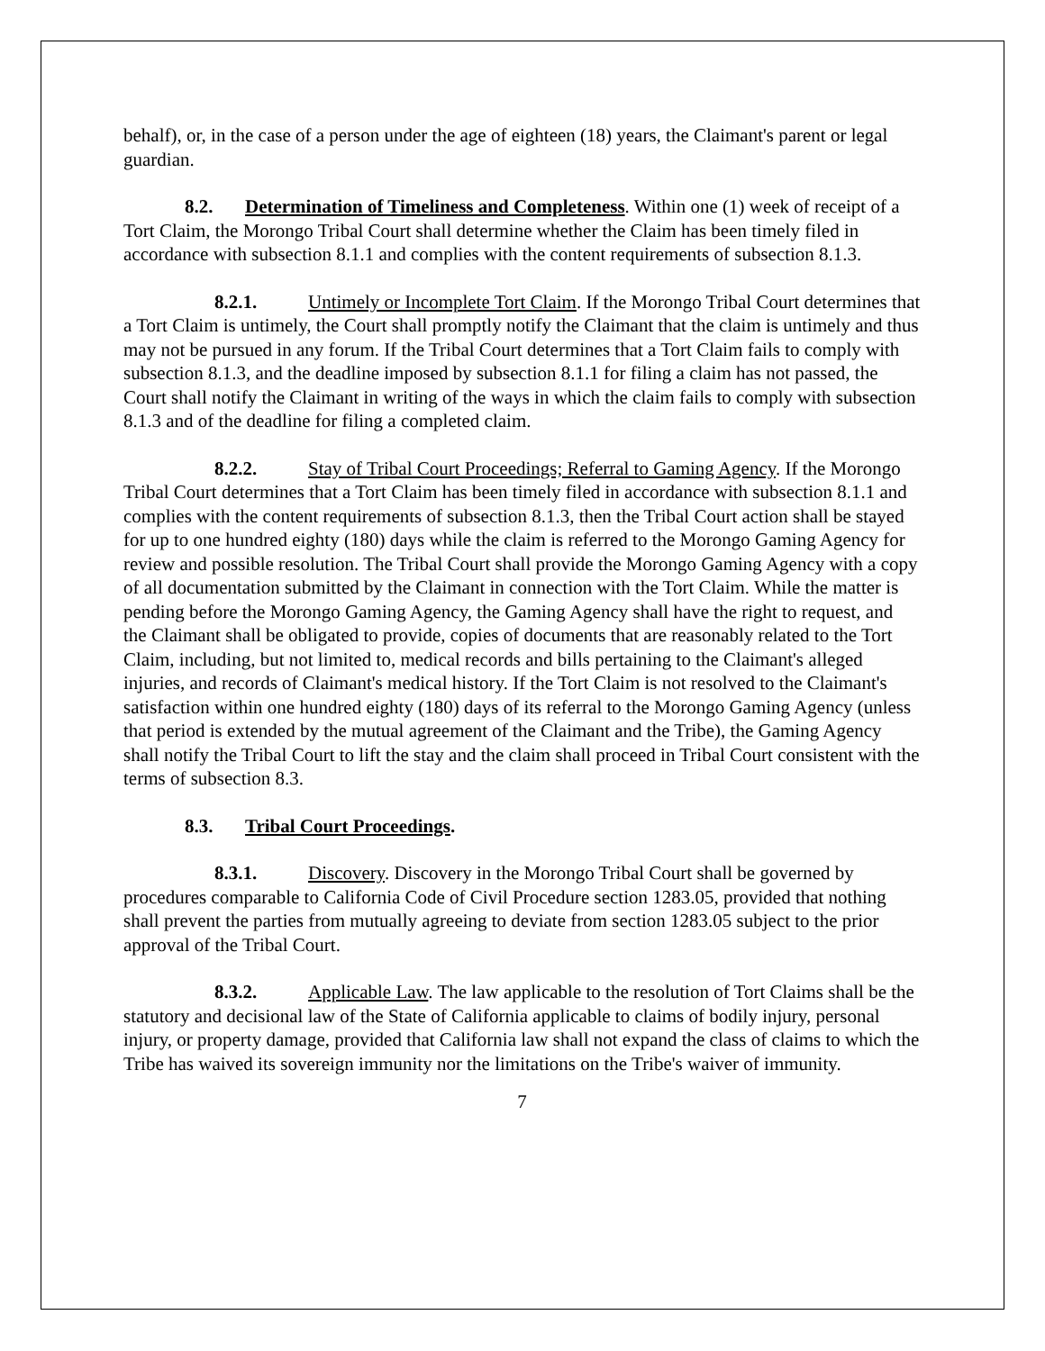behalf), or, in the case of a person under the age of eighteen (18) years, the Claimant's parent or legal guardian.
8.2. Determination of Timeliness and Completeness. Within one (1) week of receipt of a Tort Claim, the Morongo Tribal Court shall determine whether the Claim has been timely filed in accordance with subsection 8.1.1 and complies with the content requirements of subsection 8.1.3.
8.2.1. Untimely or Incomplete Tort Claim. If the Morongo Tribal Court determines that a Tort Claim is untimely, the Court shall promptly notify the Claimant that the claim is untimely and thus may not be pursued in any forum. If the Tribal Court determines that a Tort Claim fails to comply with subsection 8.1.3, and the deadline imposed by subsection 8.1.1 for filing a claim has not passed, the Court shall notify the Claimant in writing of the ways in which the claim fails to comply with subsection 8.1.3 and of the deadline for filing a completed claim.
8.2.2. Stay of Tribal Court Proceedings; Referral to Gaming Agency. If the Morongo Tribal Court determines that a Tort Claim has been timely filed in accordance with subsection 8.1.1 and complies with the content requirements of subsection 8.1.3, then the Tribal Court action shall be stayed for up to one hundred eighty (180) days while the claim is referred to the Morongo Gaming Agency for review and possible resolution. The Tribal Court shall provide the Morongo Gaming Agency with a copy of all documentation submitted by the Claimant in connection with the Tort Claim. While the matter is pending before the Morongo Gaming Agency, the Gaming Agency shall have the right to request, and the Claimant shall be obligated to provide, copies of documents that are reasonably related to the Tort Claim, including, but not limited to, medical records and bills pertaining to the Claimant's alleged injuries, and records of Claimant's medical history. If the Tort Claim is not resolved to the Claimant's satisfaction within one hundred eighty (180) days of its referral to the Morongo Gaming Agency (unless that period is extended by the mutual agreement of the Claimant and the Tribe), the Gaming Agency shall notify the Tribal Court to lift the stay and the claim shall proceed in Tribal Court consistent with the terms of subsection 8.3.
8.3. Tribal Court Proceedings.
8.3.1. Discovery. Discovery in the Morongo Tribal Court shall be governed by procedures comparable to California Code of Civil Procedure section 1283.05, provided that nothing shall prevent the parties from mutually agreeing to deviate from section 1283.05 subject to the prior approval of the Tribal Court.
8.3.2. Applicable Law. The law applicable to the resolution of Tort Claims shall be the statutory and decisional law of the State of California applicable to claims of bodily injury, personal injury, or property damage, provided that California law shall not expand the class of claims to which the Tribe has waived its sovereign immunity nor the limitations on the Tribe's waiver of immunity.
7